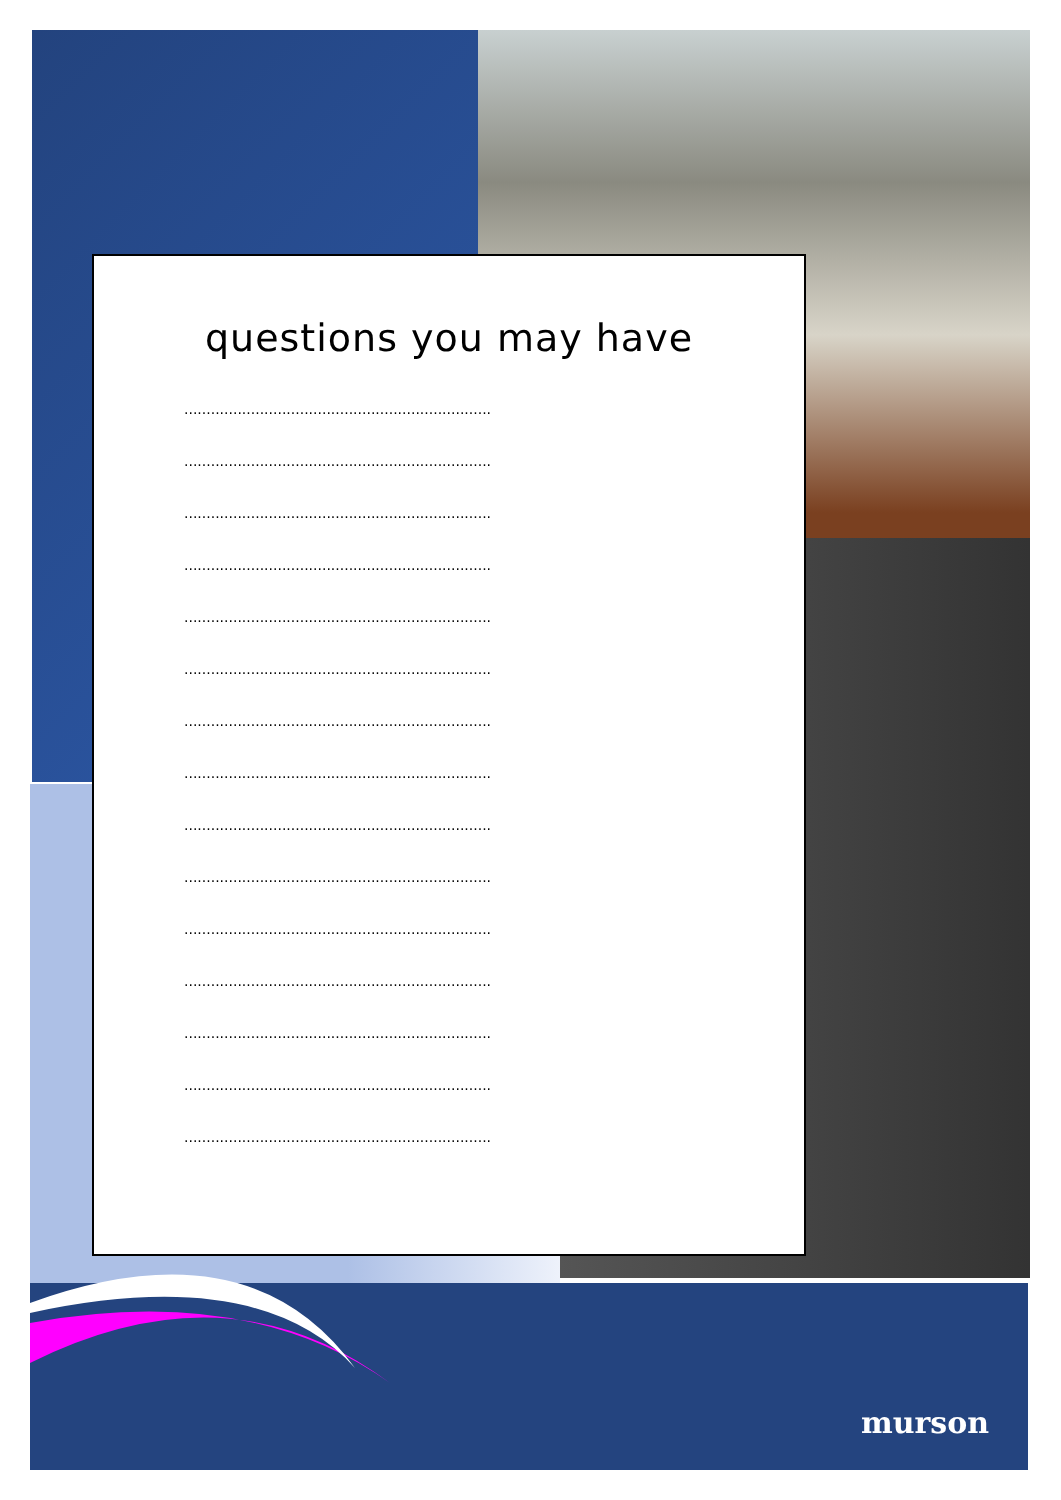questions you may have
.....................................................................
.....................................................................
.....................................................................
.....................................................................
.....................................................................
.....................................................................
.....................................................................
.....................................................................
.....................................................................
.....................................................................
.....................................................................
.....................................................................
.....................................................................
.....................................................................
.....................................................................
murson